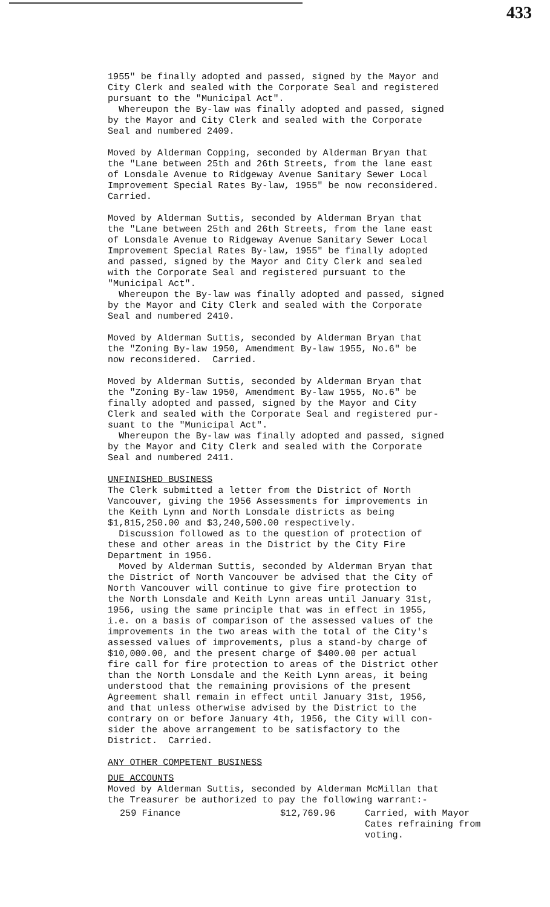433
1955" be finally adopted and passed, signed by the Mayor and City Clerk and sealed with the Corporate Seal and registered pursuant to the "Municipal Act". Whereupon the By-law was finally adopted and passed, signed by the Mayor and City Clerk and sealed with the Corporate Seal and numbered 2409.
Moved by Alderman Copping, seconded by Alderman Bryan that the "Lane between 25th and 26th Streets, from the lane east of Lonsdale Avenue to Ridgeway Avenue Sanitary Sewer Local Improvement Special Rates By-law, 1955" be now reconsidered. Carried.
Moved by Alderman Suttis, seconded by Alderman Bryan that the "Lane between 25th and 26th Streets, from the lane east of Lonsdale Avenue to Ridgeway Avenue Sanitary Sewer Local Improvement Special Rates By-law, 1955" be finally adopted and passed, signed by the Mayor and City Clerk and sealed with the Corporate Seal and registered pursuant to the "Municipal Act". Whereupon the By-law was finally adopted and passed, signed by the Mayor and City Clerk and sealed with the Corporate Seal and numbered 2410.
Moved by Alderman Suttis, seconded by Alderman Bryan that the "Zoning By-law 1950, Amendment By-law 1955, No.6" be now reconsidered. Carried.
Moved by Alderman Suttis, seconded by Alderman Bryan that the "Zoning By-law 1950, Amendment By-law 1955, No.6" be finally adopted and passed, signed by the Mayor and City Clerk and sealed with the Corporate Seal and registered pur- suant to the "Municipal Act". Whereupon the By-law was finally adopted and passed, signed by the Mayor and City Clerk and sealed with the Corporate Seal and numbered 2411.
UNFINISHED BUSINESS The Clerk submitted a letter from the District of North Vancouver, giving the 1956 Assessments for improvements in the Keith Lynn and North Lonsdale districts as being $1,815,250.00 and $3,240,500.00 respectively. Discussion followed as to the question of protection of these and other areas in the District by the City Fire Department in 1956. Moved by Alderman Suttis, seconded by Alderman Bryan that the District of North Vancouver be advised that the City of North Vancouver will continue to give fire protection to the North Lonsdale and Keith Lynn areas until January 31st, 1956, using the same principle that was in effect in 1955, i.e. on a basis of comparison of the assessed values of the improvements in the two areas with the total of the City's assessed values of improvements, plus a stand-by charge of $10,000.00, and the present charge of $400.00 per actual fire call for fire protection to areas of the District other than the North Lonsdale and the Keith Lynn areas, it being understood that the remaining provisions of the present Agreement shall remain in effect until January 31st, 1956, and that unless otherwise advised by the District to the contrary on or before January 4th, 1956, the City will con- sider the above arrangement to be satisfactory to the District. Carried.
ANY OTHER COMPETENT BUSINESS
DUE ACCOUNTS Moved by Alderman Suttis, seconded by Alderman McMillan that the Treasurer be authorized to pay the following warrant:-
259 Finance $12,769.96 Carried, with Mayor
Cates refraining from
voting.